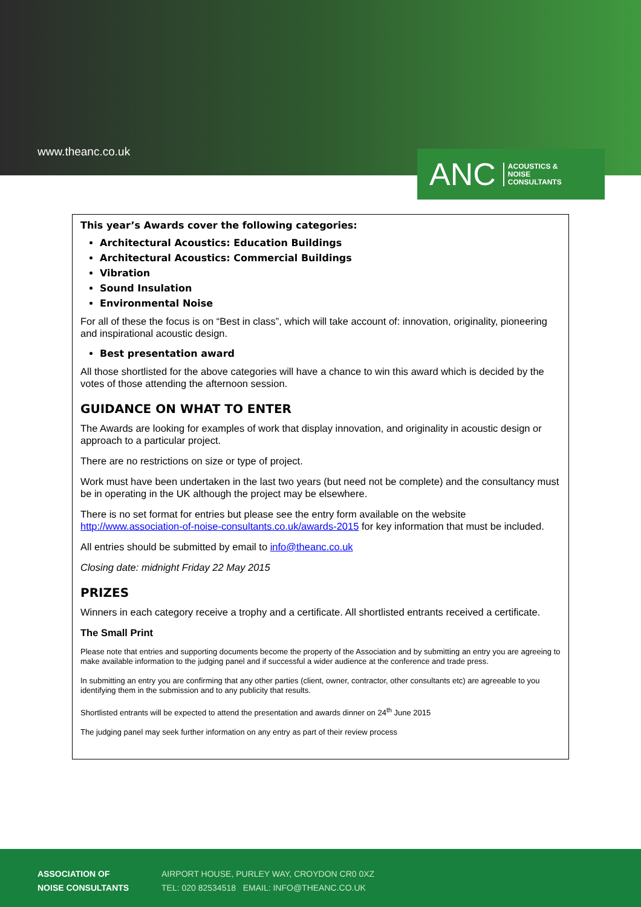www.theanc.co.uk
ANC ACOUSTICS &
NOISE
CONSULTANTS
This year’s Awards cover the following categories:
Architectural Acoustics: Education Buildings
Architectural Acoustics: Commercial Buildings
Vibration
Sound Insulation
Environmental Noise
For all of these the focus is on “Best in class”, which will take account of: innovation, originality, pioneering and inspirational acoustic design.
Best presentation award
All those shortlisted for the above categories will have a chance to win this award which is decided by the votes of those attending the afternoon session.
GUIDANCE ON WHAT TO ENTER
The Awards are looking for examples of work that display innovation, and originality in acoustic design or approach to a particular project.
There are no restrictions on size or type of project.
Work must have been undertaken in the last two years (but need not be complete) and the consultancy must be in operating in the UK although the project may be elsewhere.
There is no set format for entries but please see the entry form available on the website http://www.association-of-noise-consultants.co.uk/awards-2015 for key information that must be included.
All entries should be submitted by email to info@theanc.co.uk
Closing date: midnight Friday 22 May 2015
PRIZES
Winners in each category receive a trophy and a certificate. All shortlisted entrants received a certificate.
The Small Print
Please note that entries and supporting documents become the property of the Association and by submitting an entry you are agreeing to make available information to the judging panel and if successful a wider audience at the conference and trade press.
In submitting an entry you are confirming that any other parties (client, owner, contractor, other consultants etc) are agreeable to you identifying them in the submission and to any publicity that results.
Shortlisted entrants will be expected to attend the presentation and awards dinner on 24<sup>th</sup> June 2015
The judging panel may seek further information on any entry as part of their review process
ASSOCIATION OF
NOISE CONSULTANTS
AIRPORT HOUSE, PURLEY WAY, CROYDON CR0 0XZ
TEL: 020 82534518 EMAIL: INFO@THEANC.CO.UK